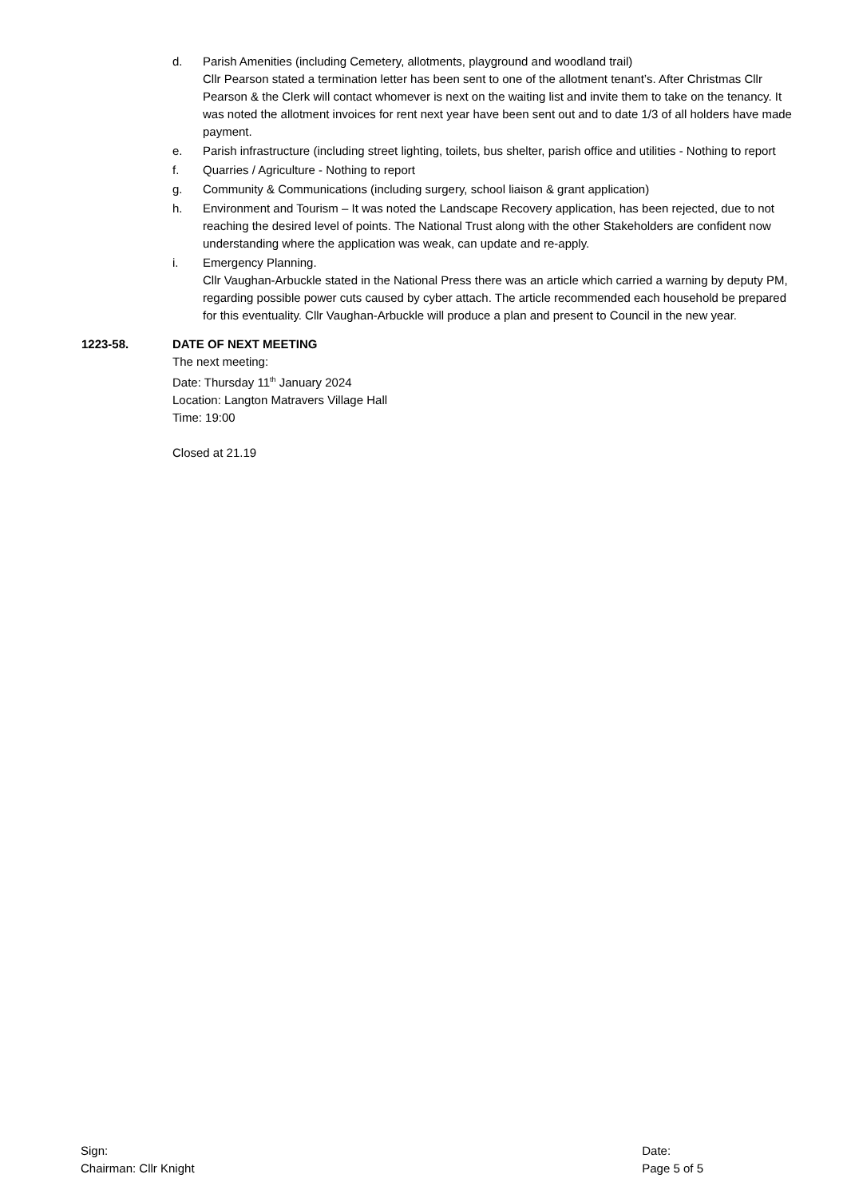d. Parish Amenities (including Cemetery, allotments, playground and woodland trail)
Cllr Pearson stated a termination letter has been sent to one of the allotment tenant’s. After Christmas Cllr Pearson & the Clerk will contact whomever is next on the waiting list and invite them to take on the tenancy. It was noted the allotment invoices for rent next year have been sent out and to date 1/3 of all holders have made payment.
e. Parish infrastructure (including street lighting, toilets, bus shelter, parish office and utilities - Nothing to report
f. Quarries / Agriculture - Nothing to report
g. Community & Communications (including surgery, school liaison & grant application)
h. Environment and Tourism – It was noted the Landscape Recovery application, has been rejected, due to not reaching the desired level of points. The National Trust along with the other Stakeholders are confident now understanding where the application was weak, can update and re-apply.
i. Emergency Planning.
Cllr Vaughan-Arbuckle stated in the National Press there was an article which carried a warning by deputy PM, regarding possible power cuts caused by cyber attach. The article recommended each household be prepared for this eventuality. Cllr Vaughan-Arbuckle will produce a plan and present to Council in the new year.
1223-58. DATE OF NEXT MEETING
The next meeting:
Date: Thursday 11<sup>th</sup> January 2024
Location: Langton Matravers Village Hall
Time: 19:00
Closed at 21.19
Sign:
Chairman: Cllr Knight
Date:
Page 5 of 5